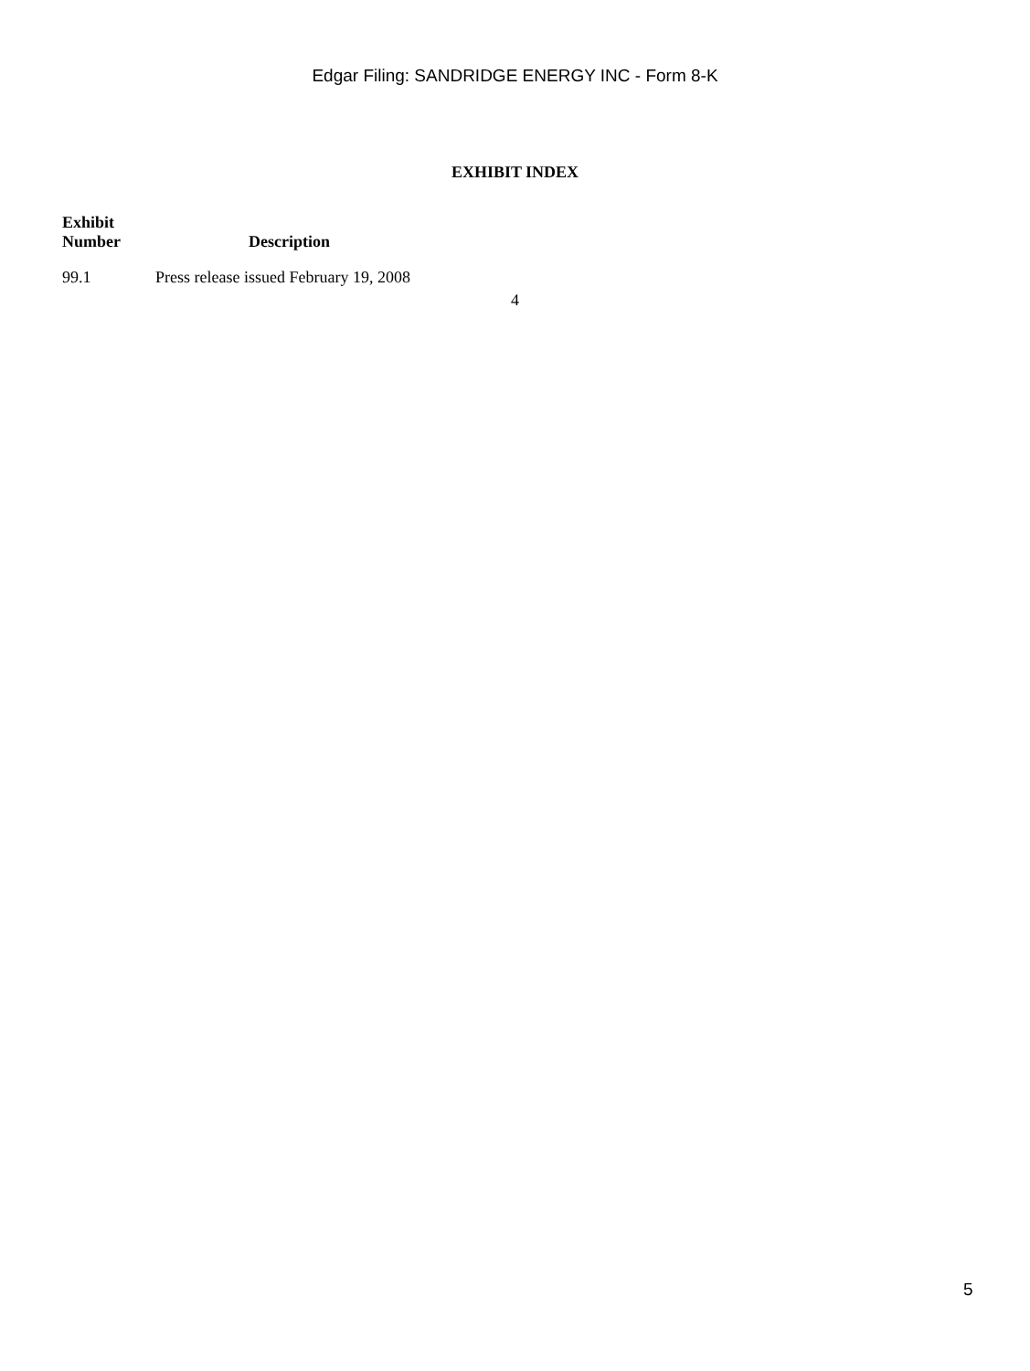Edgar Filing: SANDRIDGE ENERGY INC - Form 8-K
EXHIBIT INDEX
| Exhibit Number | Description |
| --- | --- |
| 99.1 | Press release issued February 19, 2008 |
4
5